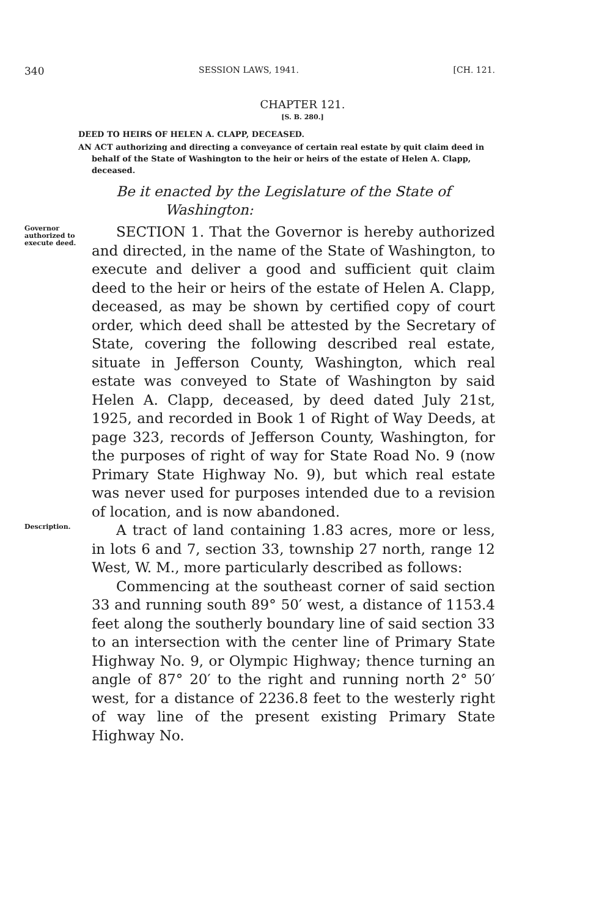340 SESSION LAWS, 1941. [CH. 121.
CHAPTER 121.
[S. B. 280.]
DEED TO HEIRS OF HELEN A. CLAPP, DECEASED.
AN ACT authorizing and directing a conveyance of certain real estate by quit claim deed in behalf of the State of Washington to the heir or heirs of the estate of Helen A. Clapp, deceased.
Be it enacted by the Legislature of the State of Washington:
Governor authorized to execute deed.
SECTION 1. That the Governor is hereby authorized and directed, in the name of the State of Washington, to execute and deliver a good and sufficient quit claim deed to the heir or heirs of the estate of Helen A. Clapp, deceased, as may be shown by certified copy of court order, which deed shall be attested by the Secretary of State, covering the following described real estate, situate in Jefferson County, Washington, which real estate was conveyed to State of Washington by said Helen A. Clapp, deceased, by deed dated July 21st, 1925, and recorded in Book 1 of Right of Way Deeds, at page 323, records of Jefferson County, Washington, for the purposes of right of way for State Road No. 9 (now Primary State Highway No. 9), but which real estate was never used for purposes intended due to a revision of location, and is now abandoned.
Description.
A tract of land containing 1.83 acres, more or less, in lots 6 and 7, section 33, township 27 north, range 12 West, W. M., more particularly described as follows:
Commencing at the southeast corner of said section 33 and running south 89° 50′ west, a distance of 1153.4 feet along the southerly boundary line of said section 33 to an intersection with the center line of Primary State Highway No. 9, or Olympic Highway; thence turning an angle of 87° 20′ to the right and running north 2° 50′ west, for a distance of 2236.8 feet to the westerly right of way line of the present existing Primary State Highway No.